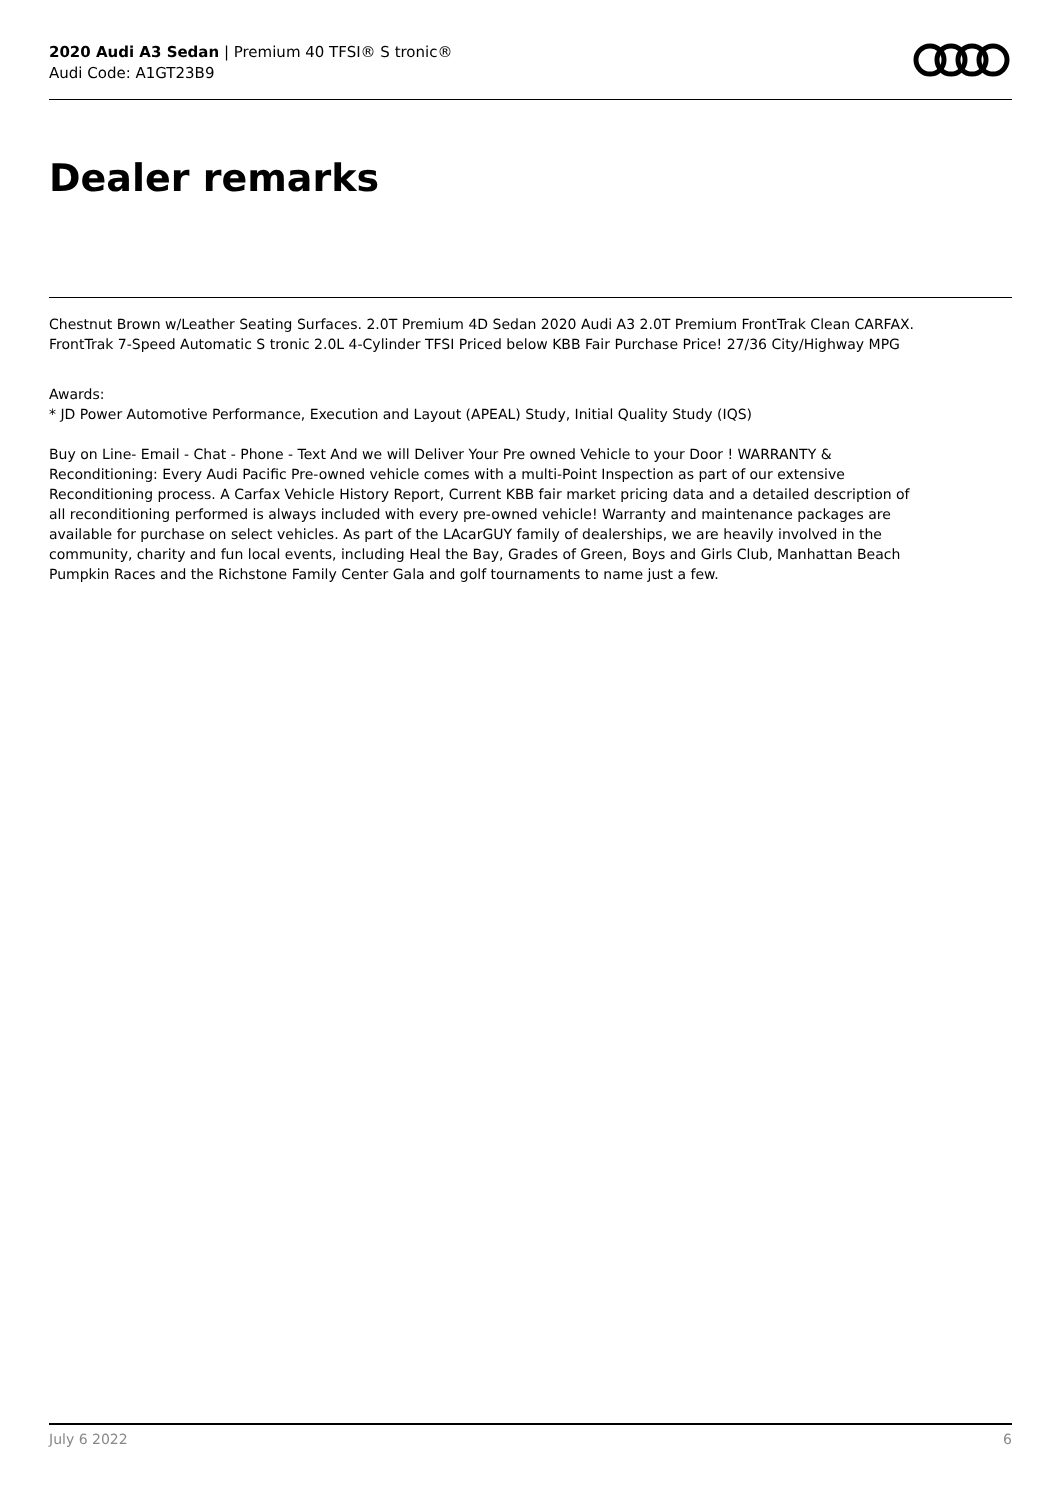2020 Audi A3 Sedan | Premium 40 TFSI® S tronic®
Audi Code: A1GT23B9
Dealer remarks
Chestnut Brown w/Leather Seating Surfaces. 2.0T Premium 4D Sedan 2020 Audi A3 2.0T Premium FrontTrak Clean CARFAX. FrontTrak 7-Speed Automatic S tronic 2.0L 4-Cylinder TFSI Priced below KBB Fair Purchase Price! 27/36 City/Highway MPG
Awards:
* JD Power Automotive Performance, Execution and Layout (APEAL) Study, Initial Quality Study (IQS)
Buy on Line- Email - Chat - Phone - Text And we will Deliver Your Pre owned Vehicle to your Door ! WARRANTY & Reconditioning: Every Audi Pacific Pre-owned vehicle comes with a multi-Point Inspection as part of our extensive Reconditioning process. A Carfax Vehicle History Report, Current KBB fair market pricing data and a detailed description of all reconditioning performed is always included with every pre-owned vehicle! Warranty and maintenance packages are available for purchase on select vehicles. As part of the LAcarGUY family of dealerships, we are heavily involved in the community, charity and fun local events, including Heal the Bay, Grades of Green, Boys and Girls Club, Manhattan Beach Pumpkin Races and the Richstone Family Center Gala and golf tournaments to name just a few.
July 6 2022 6